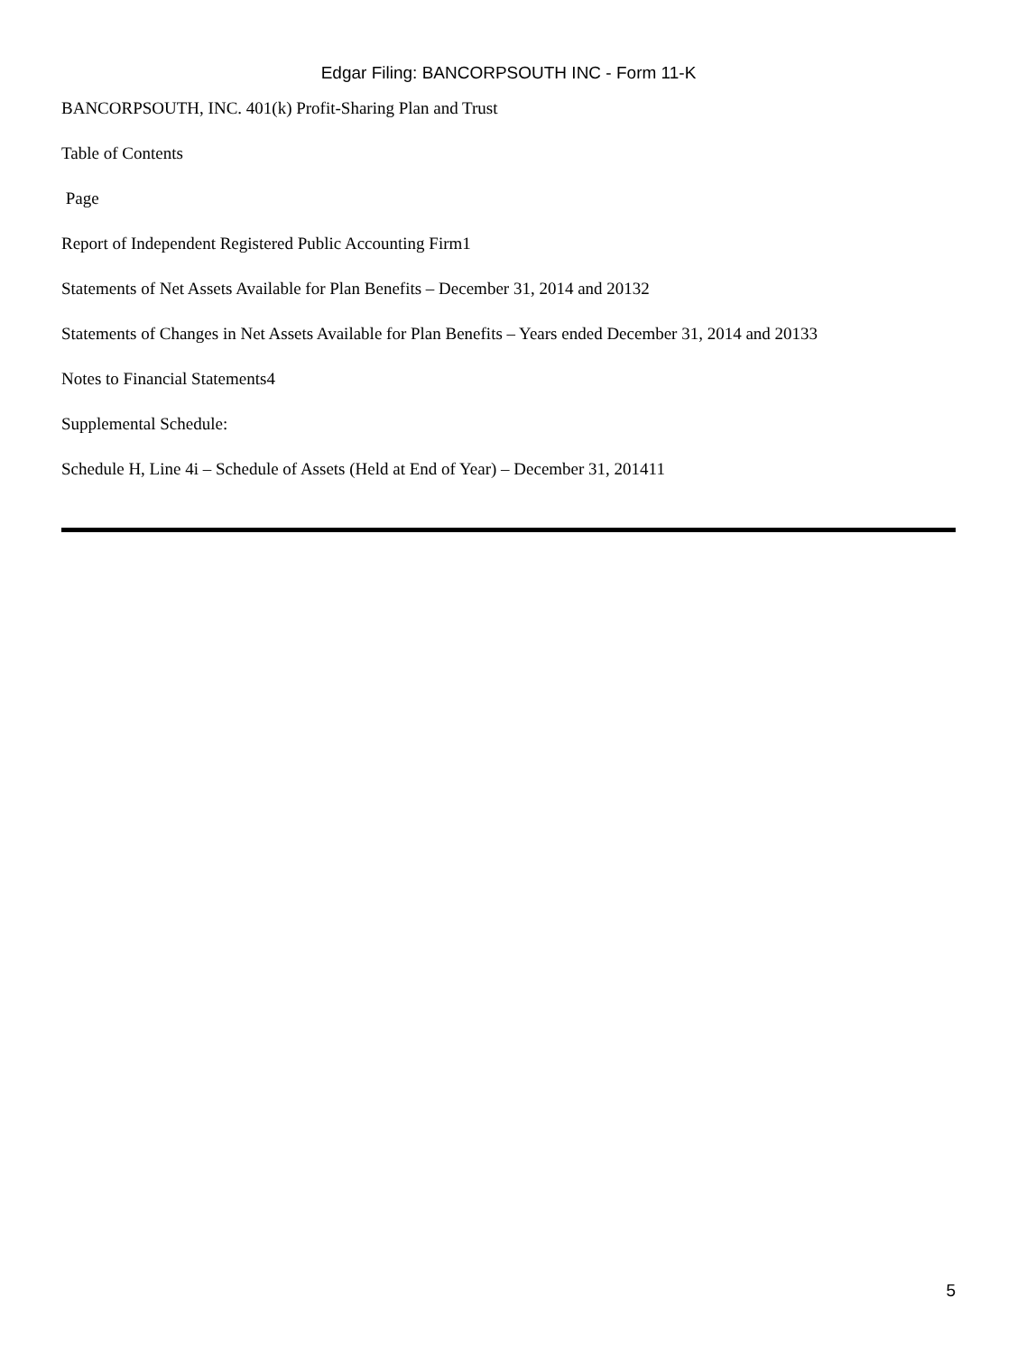Edgar Filing: BANCORPSOUTH INC - Form 11-K
BANCORPSOUTH, INC. 401(k) Profit-Sharing Plan and Trust
Table of Contents
Page
Report of Independent Registered Public Accounting Firm1
Statements of Net Assets Available for Plan Benefits – December 31, 2014 and 20132
Statements of Changes in Net Assets Available for Plan Benefits – Years ended December 31, 2014 and 20133
Notes to Financial Statements4
Supplemental Schedule:
Schedule H, Line 4i – Schedule of Assets (Held at End of Year) – December 31, 201411
5